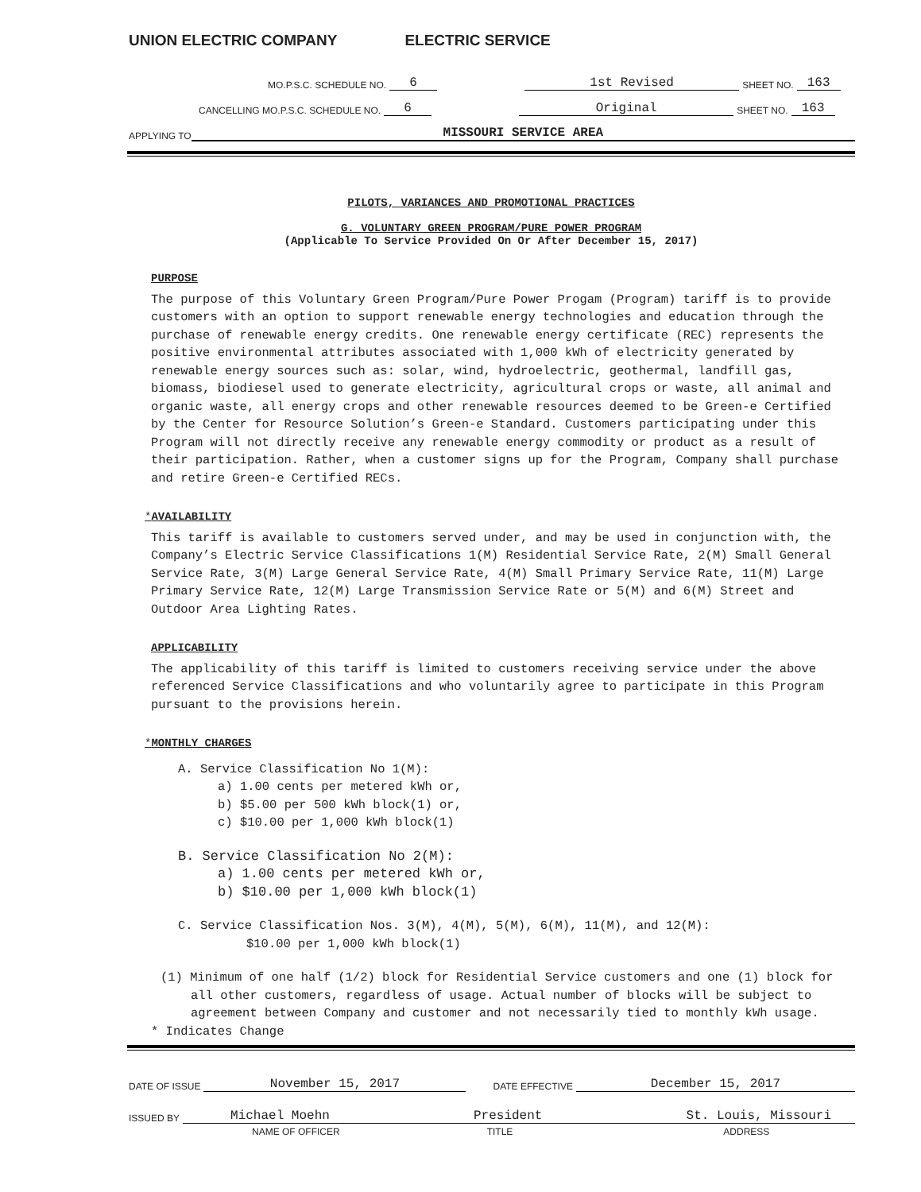UNION ELECTRIC COMPANY ELECTRIC SERVICE
MO.P.S.C. SCHEDULE NO. 6 1st Revised SHEET NO. 163
CANCELLING MO.P.S.C. SCHEDULE NO. 6 Original SHEET NO. 163
APPLYING TO MISSOURI SERVICE AREA
PILOTS, VARIANCES AND PROMOTIONAL PRACTICES
G. VOLUNTARY GREEN PROGRAM/PURE POWER PROGRAM
(Applicable To Service Provided On Or After December 15, 2017)
PURPOSE
The purpose of this Voluntary Green Program/Pure Power Progam (Program) tariff is to provide customers with an option to support renewable energy technologies and education through the purchase of renewable energy credits. One renewable energy certificate (REC) represents the positive environmental attributes associated with 1,000 kWh of electricity generated by renewable energy sources such as: solar, wind, hydroelectric, geothermal, landfill gas, biomass, biodiesel used to generate electricity, agricultural crops or waste, all animal and organic waste, all energy crops and other renewable resources deemed to be Green-e Certified by the Center for Resource Solution’s Green-e Standard. Customers participating under this Program will not directly receive any renewable energy commodity or product as a result of their participation. Rather, when a customer signs up for the Program, Company shall purchase and retire Green-e Certified RECs.
*AVAILABILITY
This tariff is available to customers served under, and may be used in conjunction with, the Company’s Electric Service Classifications 1(M) Residential Service Rate, 2(M) Small General Service Rate, 3(M) Large General Service Rate, 4(M) Small Primary Service Rate, 11(M) Large Primary Service Rate, 12(M) Large Transmission Service Rate or 5(M) and 6(M) Street and Outdoor Area Lighting Rates.
APPLICABILITY
The applicability of this tariff is limited to customers receiving service under the above referenced Service Classifications and who voluntarily agree to participate in this Program pursuant to the provisions herein.
*MONTHLY CHARGES
A. Service Classification No 1(M):
a) 1.00 cents per metered kWh or,
b) $5.00 per 500 kWh block(1) or,
c) $10.00 per 1,000 kWh block(1)
B. Service Classification No 2(M):
a) 1.00 cents per metered kWh or,
b) $10.00 per 1,000 kWh block(1)
C. Service Classification Nos. 3(M), 4(M), 5(M), 6(M), 11(M), and 12(M):
$10.00 per 1,000 kWh block(1)
(1) Minimum of one half (1/2) block for Residential Service customers and one (1) block for all other customers, regardless of usage. Actual number of blocks will be subject to agreement between Company and customer and not necessarily tied to monthly kWh usage.
* Indicates Change
DATE OF ISSUE November 15, 2017 DATE EFFECTIVE December 15, 2017
ISSUED BY Michael Moehn President St. Louis, Missouri
NAME OF OFFICER TITLE ADDRESS